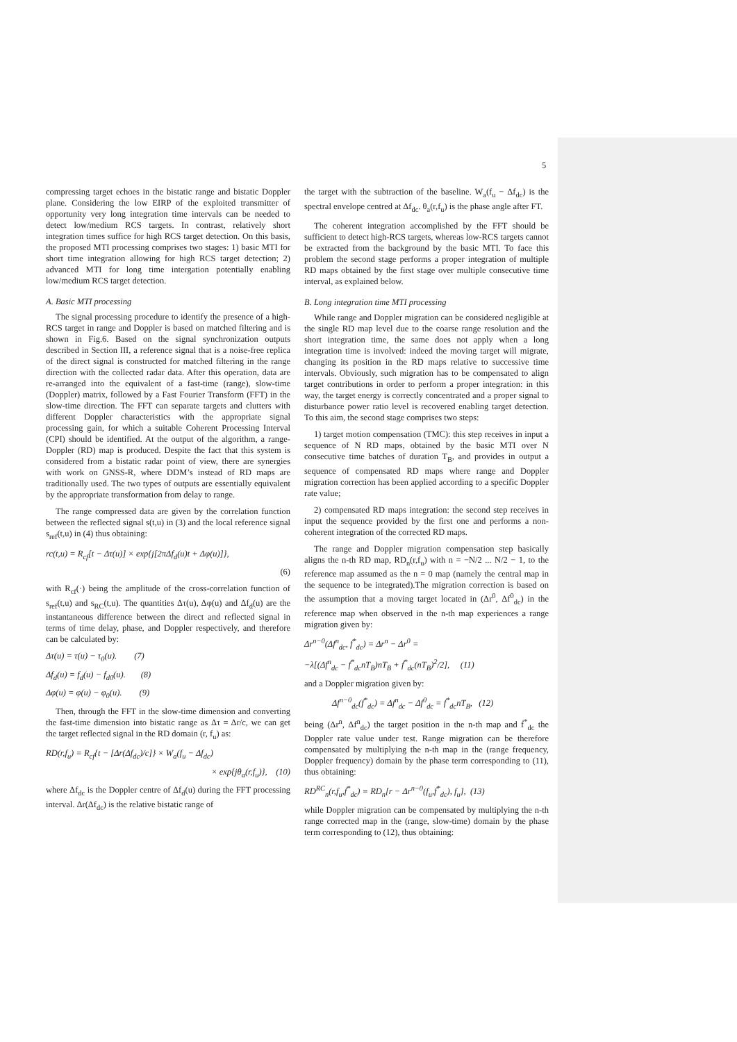5
compressing target echoes in the bistatic range and bistatic Doppler plane. Considering the low EIRP of the exploited transmitter of opportunity very long integration time intervals can be needed to detect low/medium RCS targets. In contrast, relatively short integration times suffice for high RCS target detection. On this basis, the proposed MTI processing comprises two stages: 1) basic MTI for short time integration allowing for high RCS target detection; 2) advanced MTI for long time intergation potentially enabling low/medium RCS target detection.
A. Basic MTI processing
The signal processing procedure to identify the presence of a high-RCS target in range and Doppler is based on matched filtering and is shown in Fig.6. Based on the signal synchronization outputs described in Section III, a reference signal that is a noise-free replica of the direct signal is constructed for matched filtering in the range direction with the collected radar data. After this operation, data are re-arranged into the equivalent of a fast-time (range), slow-time (Doppler) matrix, followed by a Fast Fourier Transform (FFT) in the slow-time direction. The FFT can separate targets and clutters with different Doppler characteristics with the appropriate signal processing gain, for which a suitable Coherent Processing Interval (CPI) should be identified. At the output of the algorithm, a range-Doppler (RD) map is produced. Despite the fact that this system is considered from a bistatic radar point of view, there are synergies with work on GNSS-R, where DDM’s instead of RD maps are traditionally used. The two types of outputs are essentially equivalent by the appropriate transformation from delay to range.
The range compressed data are given by the correlation function between the reflected signal s(t,u) in (3) and the local reference signal s<sub>ref</sub>(t,u) in (4) thus obtaining:
rc(t,u) = R<sub>cf</sub>[t − Δτ(u)] × exp{j[2πΔf<sub>d</sub>(u)t + Δφ(u)]},
(6)
with R<sub>cf</sub>(·) being the amplitude of the cross-correlation function of s<sub>ref</sub>(t,u) and s<sub>RC</sub>(t,u). The quantities Δτ(u), Δφ(u) and Δf<sub>d</sub>(u) are the instantaneous difference between the direct and reflected signal in terms of time delay, phase, and Doppler respectively, and therefore can be calculated by:
Δτ(u) = τ(u) − τ<sub>0</sub>(u). (7)
Δf<sub>d</sub>(u) = f<sub>d</sub>(u) − f<sub>d0</sub>(u). (8)
Δφ(u) = φ(u) − φ<sub>0</sub>(u). (9)
Then, through the FFT in the slow-time dimension and converting the fast-time dimension into bistatic range as Δτ = Δr/c, we can get the target reflected signal in the RD domain (r, f<sub>u</sub>) as:
RD(r,f<sub>u</sub>) = R<sub>cf</sub>{t − [Δr(Δf<sub>dc</sub>)/c]} × W<sub>a</sub>(f<sub>u</sub> − Δf<sub>dc</sub>)
× exp{jθ<sub>a</sub>(r,f<sub>u</sub>)}, (10)
where Δf<sub>dc</sub> is the Doppler centre of Δf<sub>d</sub>(u) during the FFT processing interval. Δr(Δf<sub>dc</sub>) is the relative bistatic range of
the target with the subtraction of the baseline. W<sub>a</sub>(f<sub>u</sub> − Δf<sub>dc</sub>) is the spectral envelope centred at Δf<sub>dc</sub>. θ<sub>a</sub>(r,f<sub>u</sub>) is the phase angle after FT.
The coherent integration accomplished by the FFT should be sufficient to detect high-RCS targets, whereas low-RCS targets cannot be extracted from the background by the basic MTI. To face this problem the second stage performs a proper integration of multiple RD maps obtained by the first stage over multiple consecutive time interval, as explained below.
B. Long integration time MTI processing
While range and Doppler migration can be considered negligible at the single RD map level due to the coarse range resolution and the short integration time, the same does not apply when a long integration time is involved: indeed the moving target will migrate, changing its position in the RD maps relative to successive time intervals. Obviously, such migration has to be compensated to align target contributions in order to perform a proper integration: in this way, the target energy is correctly concentrated and a proper signal to disturbance power ratio level is recovered enabling target detection. To this aim, the second stage comprises two steps:
1) target motion compensation (TMC): this step receives in input a sequence of N RD maps, obtained by the basic MTI over N consecutive time batches of duration T<sub>B</sub>, and provides in output a sequence of compensated RD maps where range and Doppler migration correction has been applied according to a specific Doppler rate value;
2) compensated RD maps integration: the second step receives in input the sequence provided by the first one and performs a non-coherent integration of the corrected RD maps.
The range and Doppler migration compensation step basically aligns the n-th RD map, RD<sub>n</sub>(r,f<sub>u</sub>) with n = −N/2 ... N/2 − 1, to the reference map assumed as the n = 0 map (namely the central map in the sequence to be integrated).The migration correction is based on the assumption that a moving target located in (Δr<sup>0</sup>, Δf<sup>0</sup><sub>dc</sub>) in the reference map when observed in the n-th map experiences a range migration given by:
Δr<sup>n−0</sup>(Δf<sup>n</sup><sub>dc</sub>, ḟ<sup>*</sup><sub>dc</sub>) = Δr<sup>n</sup> − Δr<sup>0</sup> =
−λ[(Δf<sup>n</sup><sub>dc</sub> − ḟ<sup>*</sup><sub>dc</sub>nT<sub>B</sub>)nT<sub>B</sub> + ḟ<sup>*</sup><sub>dc</sub>(nT<sub>B</sub>)<sup>2</sup>/2], (11)
and a Doppler migration given by:
Δf<sup>n−0</sup><sub>dc</sub>(ḟ<sup>*</sup><sub>dc</sub>) = Δf<sup>n</sup><sub>dc</sub> − Δf<sup>0</sup><sub>dc</sub> = ḟ<sup>*</sup><sub>dc</sub>nT<sub>B</sub>, (12)
being (Δr<sup>n</sup>, Δf<sup>n</sup><sub>dc</sub>) the target position in the n-th map and ḟ<sup>*</sup><sub>dc</sub> the Doppler rate value under test. Range migration can be therefore compensated by multiplying the n-th map in the (range frequency, Doppler frequency) domain by the phase term corresponding to (11), thus obtaining:
RD<sup>RC</sup><sub>n</sub>(r,f<sub>u</sub>,ḟ<sup>*</sup><sub>dc</sub>) = RD<sub>n</sub>[r − Δr<sup>n−0</sup>(f<sub>u</sub>,ḟ<sup>*</sup><sub>dc</sub>), f<sub>u</sub>], (13)
while Doppler migration can be compensated by multiplying the n-th range corrected map in the (range, slow-time) domain by the phase term corresponding to (12), thus obtaining: